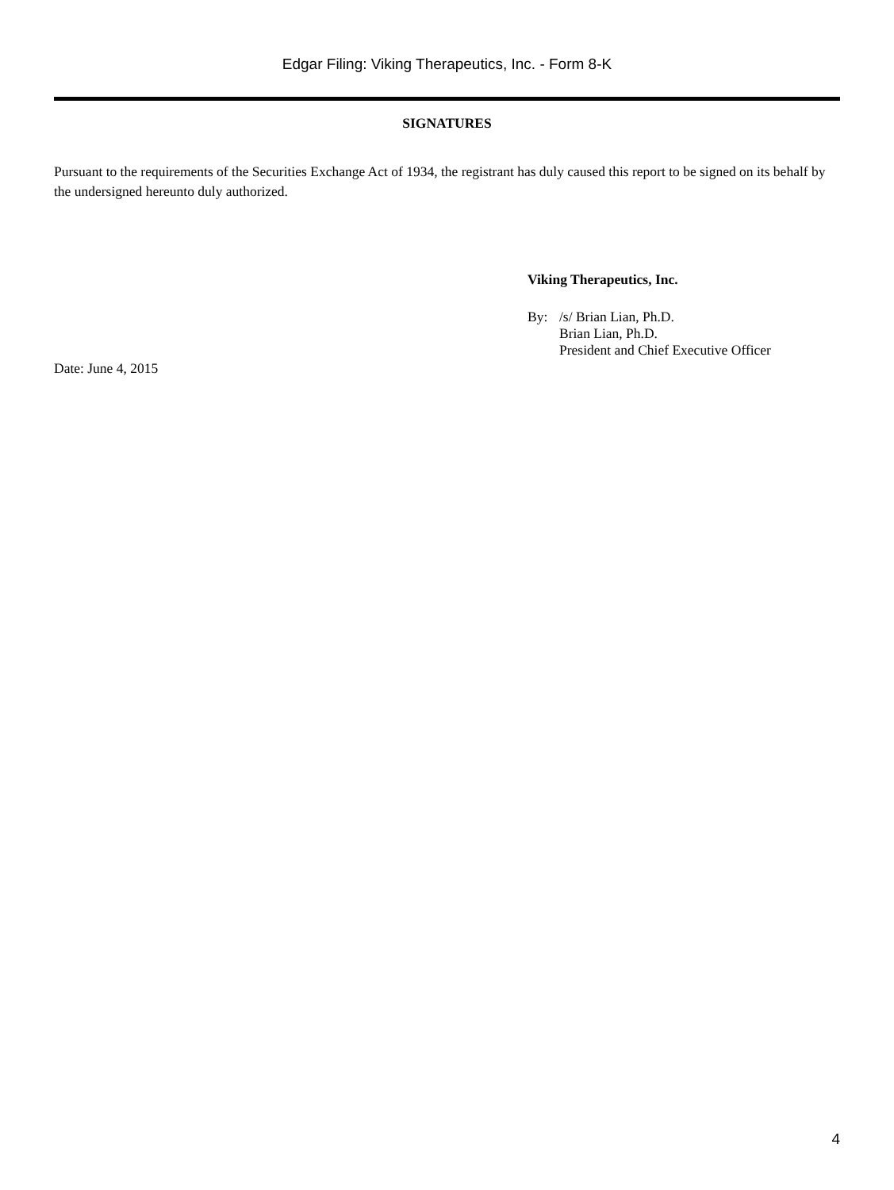Edgar Filing: Viking Therapeutics, Inc. - Form 8-K
SIGNATURES
Pursuant to the requirements of the Securities Exchange Act of 1934, the registrant has duly caused this report to be signed on its behalf by the undersigned hereunto duly authorized.
Viking Therapeutics, Inc.
By: /s/ Brian Lian, Ph.D.
Brian Lian, Ph.D.
President and Chief Executive Officer
Date: June 4, 2015
4